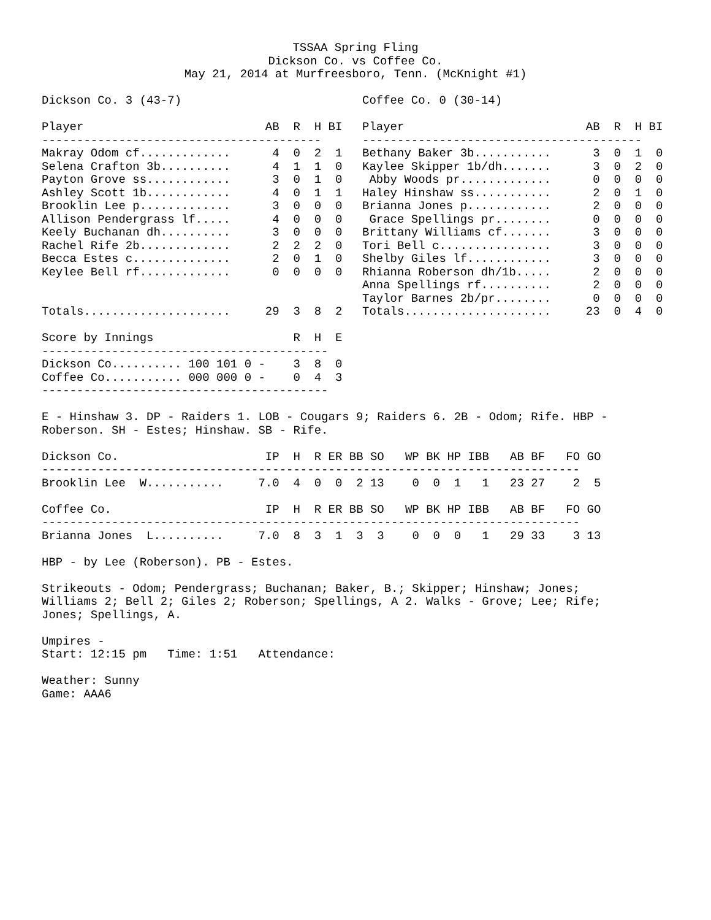TSSAA Spring Fling Dickson Co. vs Coffee Co. May 21, 2014 at Murfreesboro, Tenn. (McKnight #1)
Dickson Co. 3 (43-7)
| Player | AB | R | H | BI |
| --- | --- | --- | --- | --- |
| ---------------------------------------- | | | | |
| Makray Odom cf............. | 4 | 0 | 2 | 1 |
| Selena Crafton 3b.......... | 4 | 1 | 1 | 0 |
| Payton Grove ss............ | 3 | 0 | 1 | 0 |
| Ashley Scott 1b............ | 4 | 0 | 1 | 1 |
| Brooklin Lee p............. | 3 | 0 | 0 | 0 |
| Allison Pendergrass lf..... | 4 | 0 | 0 | 0 |
| Keely Buchanan dh.......... | 3 | 0 | 0 | 0 |
| Rachel Rife 2b............. | 2 | 2 | 2 | 0 |
| Becca Estes c.............. | 2 | 0 | 1 | 0 |
| Keylee Bell rf............. | 0 | 0 | 0 | 0 |
| Totals..................... | 29 | 3 | 8 | 2 |
Coffee Co. 0 (30-14)
| Player | AB | R | H | BI |
| --- | --- | --- | --- | --- |
| ---------------------------------------- | | | | |
| Bethany Baker 3b........... | 3 | 0 | 1 | 0 |
| Kaylee Skipper 1b/dh....... | 3 | 0 | 2 | 0 |
| Abby Woods pr............. | 0 | 0 | 0 | 0 |
| Haley Hinshaw ss........... | 2 | 0 | 1 | 0 |
| Brianna Jones p............ | 2 | 0 | 0 | 0 |
| Grace Spellings pr........ | 0 | 0 | 0 | 0 |
| Brittany Williams cf....... | 3 | 0 | 0 | 0 |
| Tori Bell c................ | 3 | 0 | 0 | 0 |
| Shelby Giles lf............ | 3 | 0 | 0 | 0 |
| Rhianna Roberson dh/1b..... | 2 | 0 | 0 | 0 |
| Anna Spellings rf.......... | 2 | 0 | 0 | 0 |
| Taylor Barnes 2b/pr........ | 0 | 0 | 0 | 0 |
| Totals..................... | 23 | 0 | 4 | 0 |
| Score by Innings | R | H | E |
| --- | --- | --- | --- |
| ----------------------------------------- | | | |
| Dickson Co.......... 100 101 0 - | 3 | 8 | 0 |
| Coffee Co........... 000 000 0 - | 0 | 4 | 3 |
| ----------------------------------------- | | | |
E - Hinshaw 3. DP - Raiders 1. LOB - Cougars 9; Raiders 6. 2B - Odom; Rife. HBP - Roberson. SH - Estes; Hinshaw. SB - Rife.
| Dickson Co. | IP | H | R | ER | BB | SO | WP | BK | HP | IBB | AB | BF | FO | GO |
| --- | --- | --- | --- | --- | --- | --- | --- | --- | --- | --- | --- | --- | --- | --- |
| ----------------------------------------------------------------------------- | | | | | | | | | | | | | | |
| Brooklin Lee W........... | 7.0 | 4 | 0 | 0 | 2 | 13 | 0 | 0 | 1 | 1 | 23 | 27 | 2 | 5 |
| Coffee Co. | IP | H | R | ER | BB | SO | WP | BK | HP | IBB | AB | BF | FO | GO |
| --- | --- | --- | --- | --- | --- | --- | --- | --- | --- | --- | --- | --- | --- | --- |
| ----------------------------------------------------------------------------- | | | | | | | | | | | | | | |
| Brianna Jones L.......... | 7.0 | 8 | 3 | 1 | 3 | 3 | 0 | 0 | 0 | 1 | 29 | 33 | 3 | 13 |
HBP - by Lee (Roberson). PB - Estes.
Strikeouts - Odom; Pendergrass; Buchanan; Baker, B.; Skipper; Hinshaw; Jones; Williams 2; Bell 2; Giles 2; Roberson; Spellings, A 2. Walks - Grove; Lee; Rife; Jones; Spellings, A.
Umpires - Start: 12:15 pm Time: 1:51 Attendance:
Weather: Sunny Game: AAA6